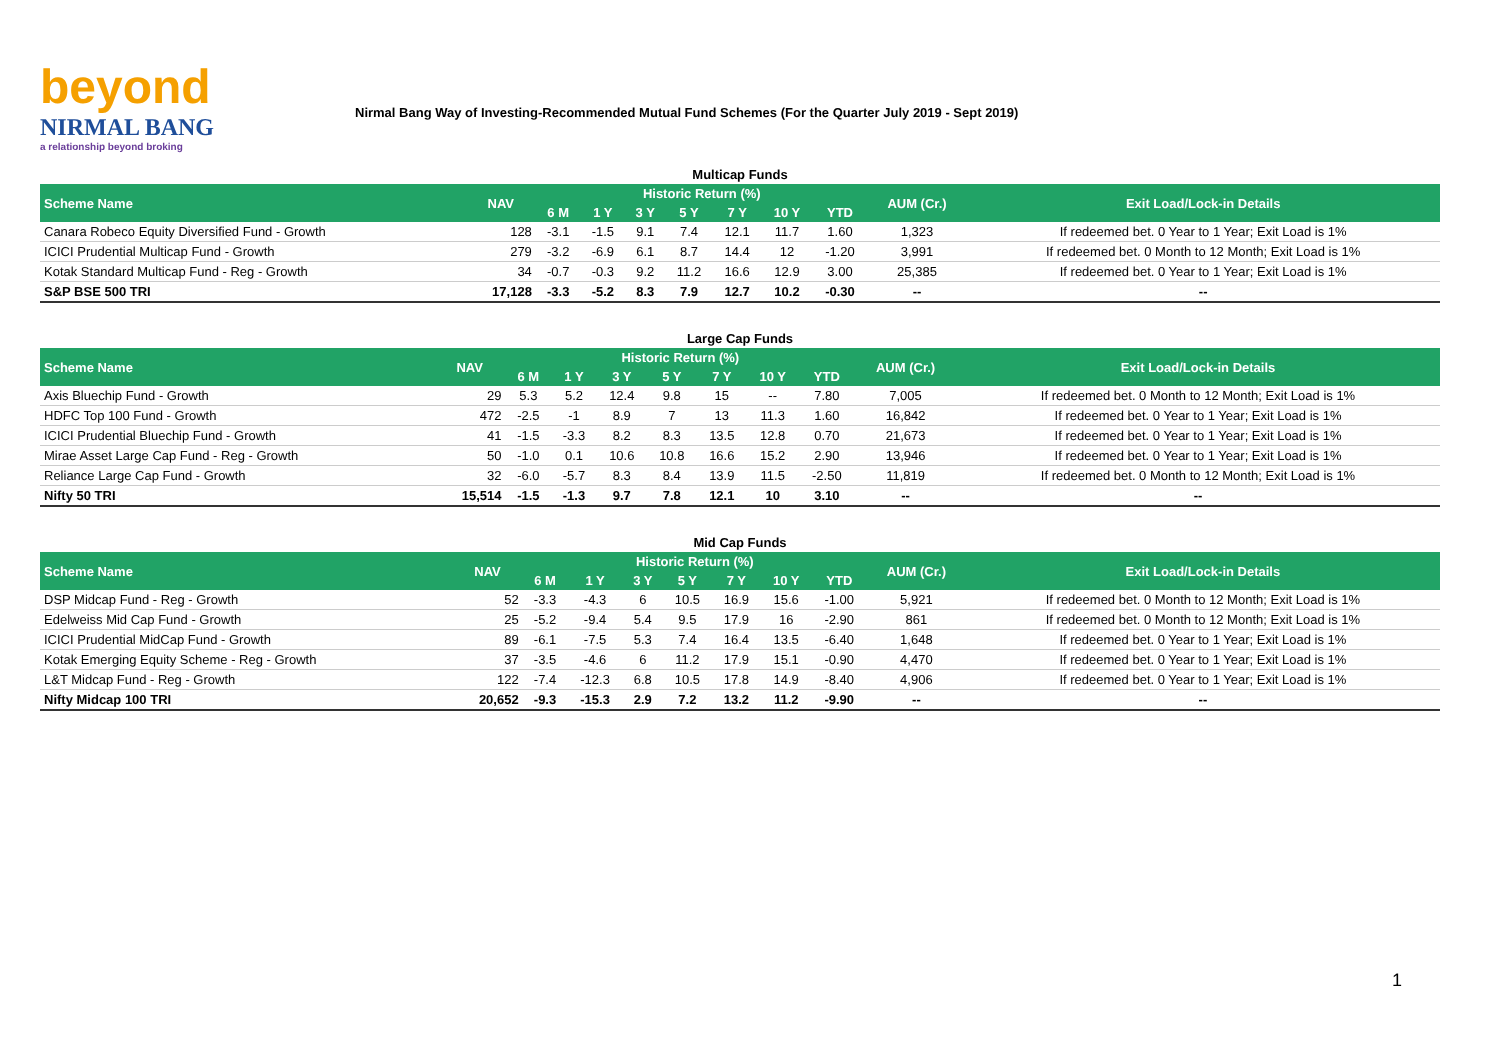beyond
NIRMAL BANG
a relationship beyond broking
Nirmal Bang Way of Investing-Recommended Mutual Fund Schemes (For the Quarter July 2019 - Sept 2019)
Multicap Funds
| Scheme Name | NAV | Historic Return (%) | | | | | | | AUM (Cr.) | Exit Load/Lock-in Details |
| --- | --- | --- | --- | --- | --- | --- | --- | --- | --- | --- |
| | | 6 M | 1 Y | 3 Y | 5 Y | 7 Y | 10 Y | YTD | | |
| Canara Robeco Equity Diversified Fund - Growth | 128 | -3.1 | -1.5 | 9.1 | 7.4 | 12.1 | 11.7 | 1.60 | 1,323 | If redeemed bet. 0 Year to 1 Year; Exit Load is 1% |
| ICICI Prudential Multicap Fund - Growth | 279 | -3.2 | -6.9 | 6.1 | 8.7 | 14.4 | 12 | -1.20 | 3,991 | If redeemed bet. 0 Month to 12 Month; Exit Load is 1% |
| Kotak Standard Multicap Fund - Reg - Growth | 34 | -0.7 | -0.3 | 9.2 | 11.2 | 16.6 | 12.9 | 3.00 | 25,385 | If redeemed bet. 0 Year to 1 Year; Exit Load is 1% |
| S&P BSE 500 TRI | 17,128 | -3.3 | -5.2 | 8.3 | 7.9 | 12.7 | 10.2 | -0.30 | -- | -- |
Large Cap Funds
| Scheme Name | NAV | Historic Return (%) | | | | | | | AUM (Cr.) | Exit Load/Lock-in Details |
| --- | --- | --- | --- | --- | --- | --- | --- | --- | --- | --- |
| | | 6 M | 1 Y | 3 Y | 5 Y | 7 Y | 10 Y | YTD | | |
| Axis Bluechip Fund - Growth | 29 | 5.3 | 5.2 | 12.4 | 9.8 | 15 | -- | 7.80 | 7,005 | If redeemed bet. 0 Month to 12 Month; Exit Load is 1% |
| HDFC Top 100 Fund - Growth | 472 | -2.5 | -1 | 8.9 | 7 | 13 | 11.3 | 1.60 | 16,842 | If redeemed bet. 0 Year to 1 Year; Exit Load is 1% |
| ICICI Prudential Bluechip Fund - Growth | 41 | -1.5 | -3.3 | 8.2 | 8.3 | 13.5 | 12.8 | 0.70 | 21,673 | If redeemed bet. 0 Year to 1 Year; Exit Load is 1% |
| Mirae Asset Large Cap Fund - Reg - Growth | 50 | -1.0 | 0.1 | 10.6 | 10.8 | 16.6 | 15.2 | 2.90 | 13,946 | If redeemed bet. 0 Year to 1 Year; Exit Load is 1% |
| Reliance Large Cap Fund - Growth | 32 | -6.0 | -5.7 | 8.3 | 8.4 | 13.9 | 11.5 | -2.50 | 11,819 | If redeemed bet. 0 Month to 12 Month; Exit Load is 1% |
| Nifty 50 TRI | 15,514 | -1.5 | -1.3 | 9.7 | 7.8 | 12.1 | 10 | 3.10 | -- | -- |
Mid Cap Funds
| Scheme Name | NAV | Historic Return (%) | | | | | | | AUM (Cr.) | Exit Load/Lock-in Details |
| --- | --- | --- | --- | --- | --- | --- | --- | --- | --- | --- |
| | | 6 M | 1 Y | 3 Y | 5 Y | 7 Y | 10 Y | YTD | | |
| DSP Midcap Fund - Reg - Growth | 52 | -3.3 | -4.3 | 6 | 10.5 | 16.9 | 15.6 | -1.00 | 5,921 | If redeemed bet. 0 Month to 12 Month; Exit Load is 1% |
| Edelweiss Mid Cap Fund - Growth | 25 | -5.2 | -9.4 | 5.4 | 9.5 | 17.9 | 16 | -2.90 | 861 | If redeemed bet. 0 Month to 12 Month; Exit Load is 1% |
| ICICI Prudential MidCap Fund - Growth | 89 | -6.1 | -7.5 | 5.3 | 7.4 | 16.4 | 13.5 | -6.40 | 1,648 | If redeemed bet. 0 Year to 1 Year; Exit Load is 1% |
| Kotak Emerging Equity Scheme - Reg - Growth | 37 | -3.5 | -4.6 | 6 | 11.2 | 17.9 | 15.1 | -0.90 | 4,470 | If redeemed bet. 0 Year to 1 Year; Exit Load is 1% |
| L&T Midcap Fund - Reg - Growth | 122 | -7.4 | -12.3 | 6.8 | 10.5 | 17.8 | 14.9 | -8.40 | 4,906 | If redeemed bet. 0 Year to 1 Year; Exit Load is 1% |
| Nifty Midcap 100 TRI | 20,652 | -9.3 | -15.3 | 2.9 | 7.2 | 13.2 | 11.2 | -9.90 | -- | -- |
1